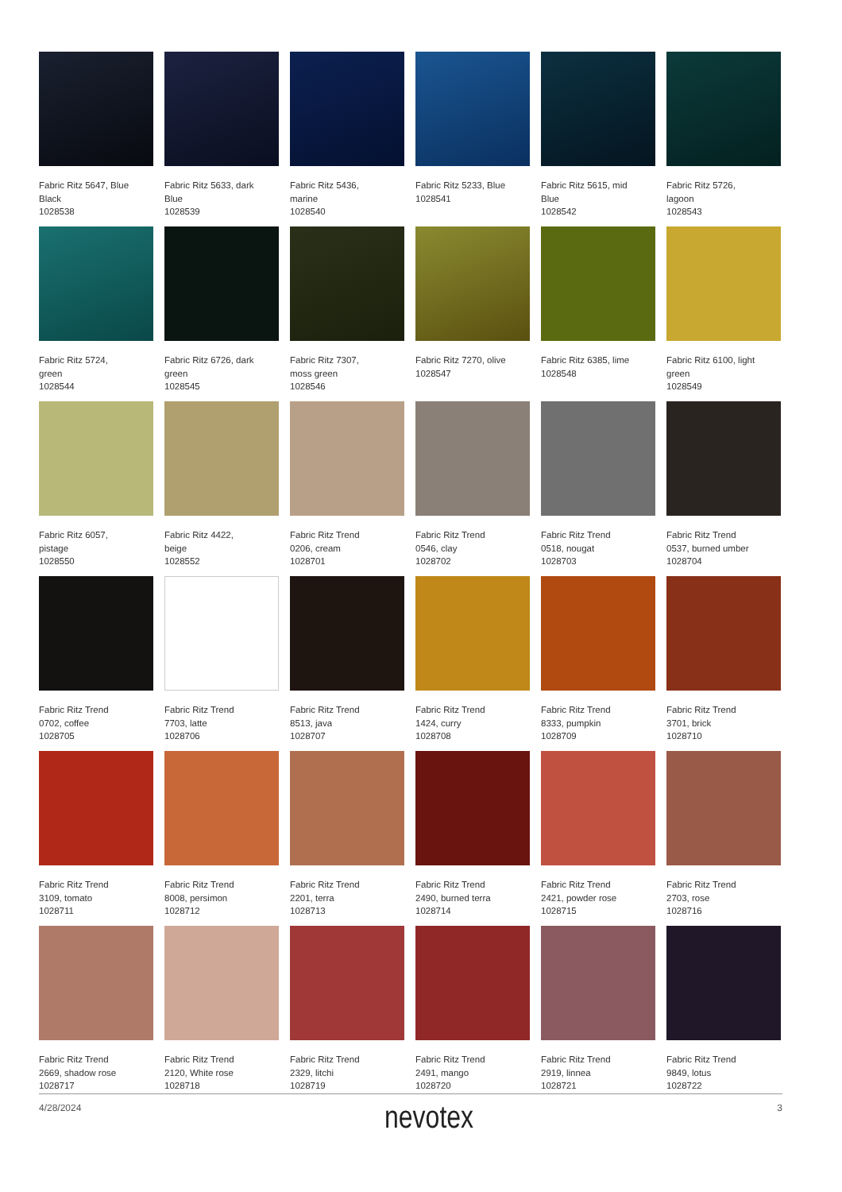Fabric Ritz 5647, Blue
Black
1028538
Fabric Ritz 5633, dark
Blue
1028539
Fabric Ritz 5436,
marine
1028540
Fabric Ritz 5233, Blue
1028541
Fabric Ritz 5615, mid
Blue
1028542
Fabric Ritz 5726,
lagoon
1028543
Fabric Ritz 5724,
green
1028544
Fabric Ritz 6726, dark
green
1028545
Fabric Ritz 7307,
moss green
1028546
Fabric Ritz 7270, olive
1028547
Fabric Ritz 6385, lime
1028548
Fabric Ritz 6100, light
green
1028549
Fabric Ritz 6057,
pistage
1028550
Fabric Ritz 4422,
beige
1028552
Fabric Ritz Trend
0206, cream
1028701
Fabric Ritz Trend
0546, clay
1028702
Fabric Ritz Trend
0518, nougat
1028703
Fabric Ritz Trend
0537, burned umber
1028704
Fabric Ritz Trend
0702, coffee
1028705
Fabric Ritz Trend
7703, latte
1028706
Fabric Ritz Trend
8513, java
1028707
Fabric Ritz Trend
1424, curry
1028708
Fabric Ritz Trend
8333, pumpkin
1028709
Fabric Ritz Trend
3701, brick
1028710
Fabric Ritz Trend
3109, tomato
1028711
Fabric Ritz Trend
8008, persimon
1028712
Fabric Ritz Trend
2201, terra
1028713
Fabric Ritz Trend
2490, burned terra
1028714
Fabric Ritz Trend
2421, powder rose
1028715
Fabric Ritz Trend
2703, rose
1028716
Fabric Ritz Trend
2669, shadow rose
1028717
Fabric Ritz Trend
2120, White rose
1028718
Fabric Ritz Trend
2329, litchi
1028719
Fabric Ritz Trend
2491, mango
1028720
Fabric Ritz Trend
2919, linnea
1028721
Fabric Ritz Trend
9849, lotus
1028722
4/28/2024 nevotex 3